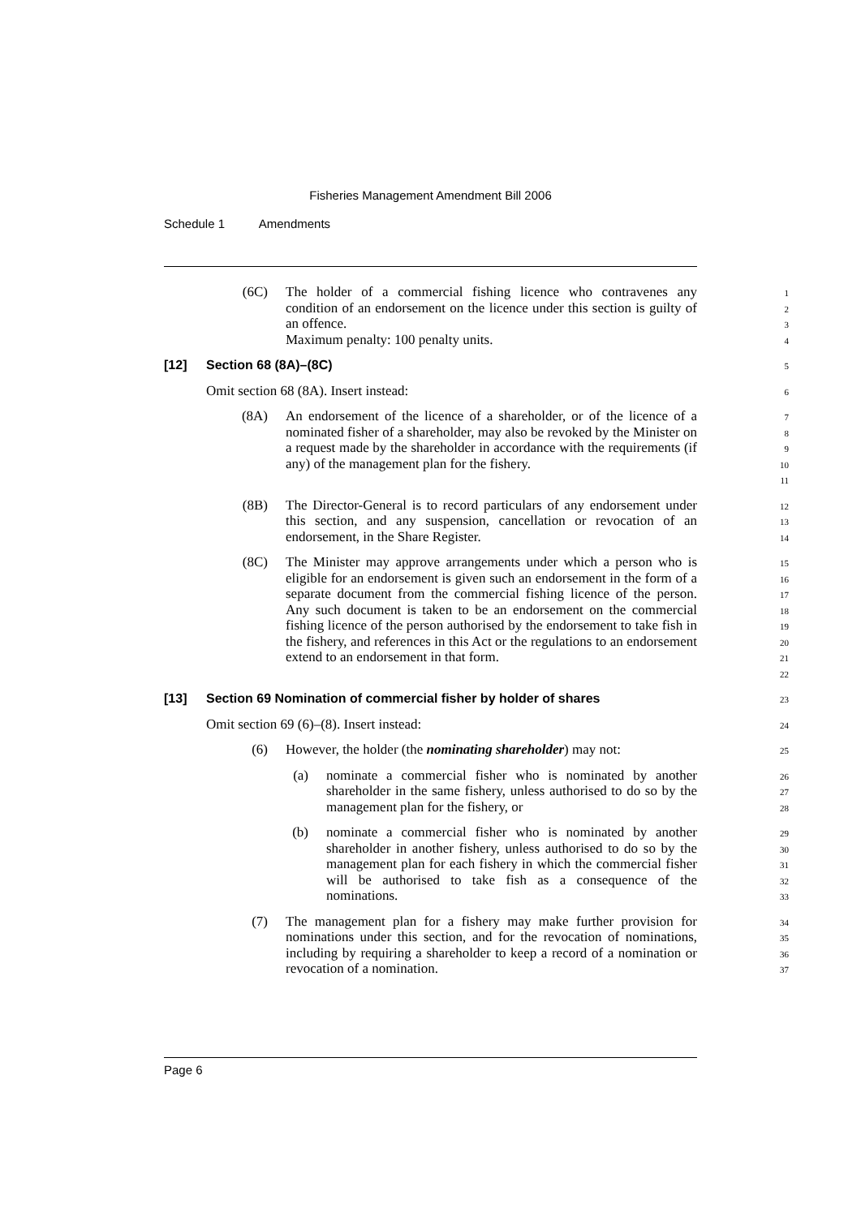Fisheries Management Amendment Bill 2006
Schedule 1 Amendments
(6C) The holder of a commercial fishing licence who contravenes any condition of an endorsement on the licence under this section is guilty of an offence.
Maximum penalty: 100 penalty units.
1
2
3
4
[12] Section 68 (8A)–(8C)
5
Omit section 68 (8A). Insert instead:
6
(8A) An endorsement of the licence of a shareholder, or of the licence of a nominated fisher of a shareholder, may also be revoked by the Minister on a request made by the shareholder in accordance with the requirements (if any) of the management plan for the fishery.
7
8
9
10
11
(8B) The Director-General is to record particulars of any endorsement under this section, and any suspension, cancellation or revocation of an endorsement, in the Share Register.
12
13
14
(8C) The Minister may approve arrangements under which a person who is eligible for an endorsement is given such an endorsement in the form of a separate document from the commercial fishing licence of the person. Any such document is taken to be an endorsement on the commercial fishing licence of the person authorised by the endorsement to take fish in the fishery, and references in this Act or the regulations to an endorsement extend to an endorsement in that form.
15
16
17
18
19
20
21
22
[13] Section 69 Nomination of commercial fisher by holder of shares
23
Omit section 69 (6)–(8). Insert instead:
24
(6) However, the holder (the nominating shareholder) may not:
25
(a) nominate a commercial fisher who is nominated by another shareholder in the same fishery, unless authorised to do so by the management plan for the fishery, or
26
27
28
(b) nominate a commercial fisher who is nominated by another shareholder in another fishery, unless authorised to do so by the management plan for each fishery in which the commercial fisher will be authorised to take fish as a consequence of the nominations.
29
30
31
32
33
(7) The management plan for a fishery may make further provision for nominations under this section, and for the revocation of nominations, including by requiring a shareholder to keep a record of a nomination or revocation of a nomination.
34
35
36
37
Page 6